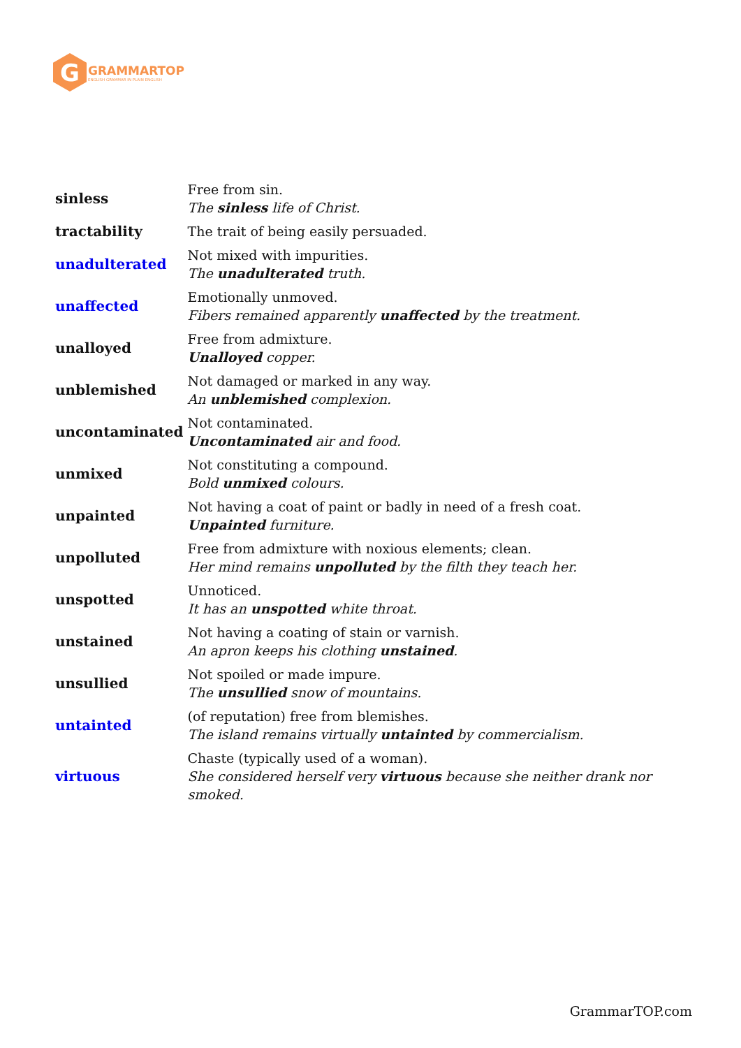G
GRAMMARTOP
ENGLISH GRAMMAR IN PLAIN ENGLISH
| sinless | Free from sin. The sinless life of Christ. |
| tractability | The trait of being easily persuaded. |
| unadulterated | Not mixed with impurities. The unadulterated truth. |
| unaffected | Emotionally unmoved. Fibers remained apparently unaffected by the treatment. |
| unalloyed | Free from admixture. Unalloyed copper. |
| unblemished | Not damaged or marked in any way. An unblemished complexion. |
| uncontaminated | Not contaminated. Uncontaminated air and food. |
| unmixed | Not constituting a compound. Bold unmixed colours. |
| unpainted | Not having a coat of paint or badly in need of a fresh coat. Unpainted furniture. |
| unpolluted | Free from admixture with noxious elements; clean. Her mind remains unpolluted by the filth they teach her. |
| unspotted | Unnoticed. It has an unspotted white throat. |
| unstained | Not having a coating of stain or varnish. An apron keeps his clothing unstained . |
| unsullied | Not spoiled or made impure. The unsullied snow of mountains. |
| untainted | (of reputation) free from blemishes. The island remains virtually untainted by commercialism. |
| virtuous | Chaste (typically used of a woman). She considered herself very virtuous because she neither drank nor smoked. |
GrammarTOP.com